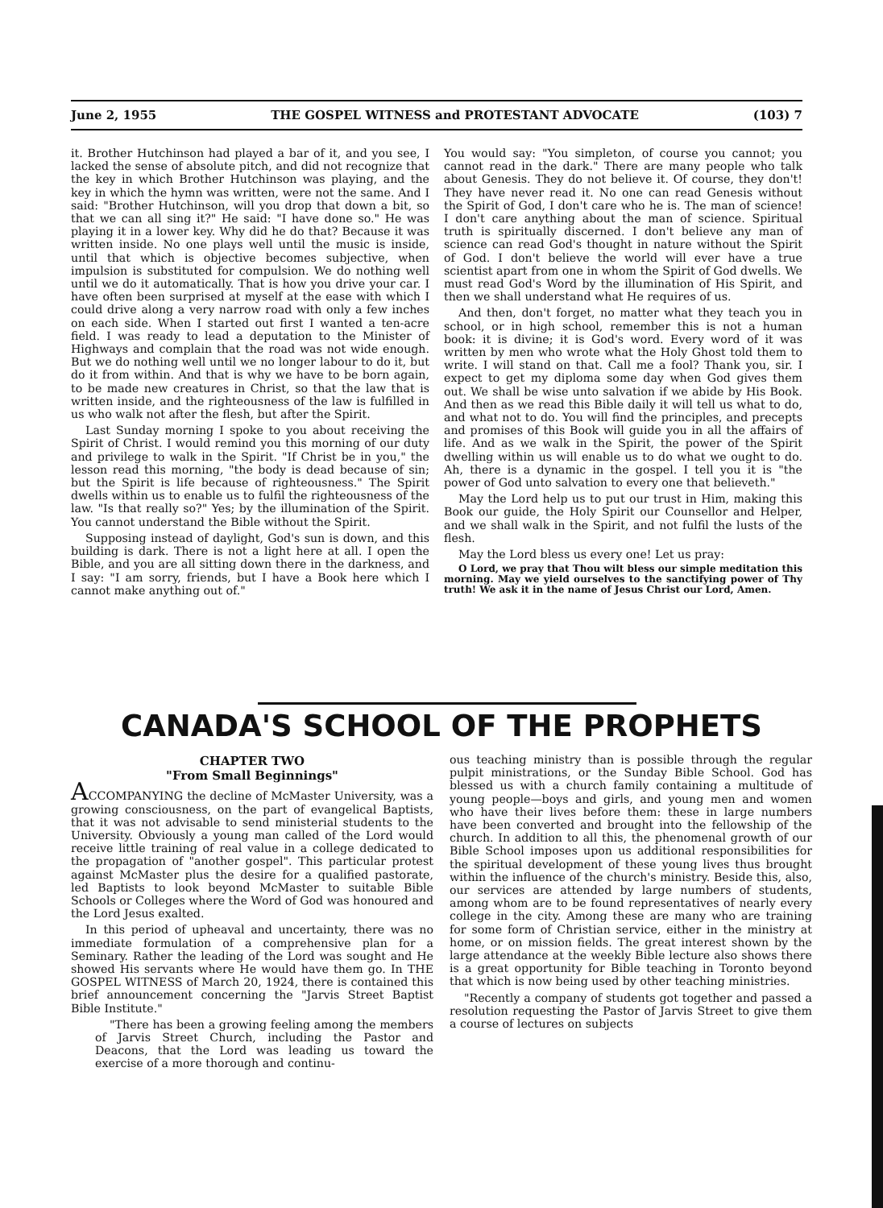June 2, 1955 THE GOSPEL WITNESS and PROTESTANT ADVOCATE (103) 7
it. Brother Hutchinson had played a bar of it, and you see, I lacked the sense of absolute pitch, and did not recognize that the key in which Brother Hutchinson was playing, and the key in which the hymn was written, were not the same. And I said: "Brother Hutchinson, will you drop that down a bit, so that we can all sing it?" He said: "I have done so." He was playing it in a lower key. Why did he do that? Because it was written inside. No one plays well until the music is inside, until that which is objective becomes subjective, when impulsion is substituted for compulsion. We do nothing well until we do it automatically. That is how you drive your car. I have often been surprised at myself at the ease with which I could drive along a very narrow road with only a few inches on each side. When I started out first I wanted a ten-acre field. I was ready to lead a deputation to the Minister of Highways and complain that the road was not wide enough. But we do nothing well until we no longer labour to do it, but do it from within. And that is why we have to be born again, to be made new creatures in Christ, so that the law that is written inside, and the righteousness of the law is fulfilled in us who walk not after the flesh, but after the Spirit.
Last Sunday morning I spoke to you about receiving the Spirit of Christ. I would remind you this morning of our duty and privilege to walk in the Spirit. "If Christ be in you," the lesson read this morning, "the body is dead because of sin; but the Spirit is life because of righteousness." The Spirit dwells within us to enable us to fulfil the righteousness of the law. "Is that really so?" Yes; by the illumination of the Spirit. You cannot understand the Bible without the Spirit.
Supposing instead of daylight, God's sun is down, and this building is dark. There is not a light here at all. I open the Bible, and you are all sitting down there in the darkness, and I say: "I am sorry, friends, but I have a Book here which I cannot make anything out of."
You would say: "You simpleton, of course you cannot; you cannot read in the dark." There are many people who talk about Genesis. They do not believe it. Of course, they don't! They have never read it. No one can read Genesis without the Spirit of God, I don't care who he is. The man of science! I don't care anything about the man of science. Spiritual truth is spiritually discerned. I don't believe any man of science can read God's thought in nature without the Spirit of God. I don't believe the world will ever have a true scientist apart from one in whom the Spirit of God dwells. We must read God's Word by the illumination of His Spirit, and then we shall understand what He requires of us.
And then, don't forget, no matter what they teach you in school, or in high school, remember this is not a human book: it is divine; it is God's word. Every word of it was written by men who wrote what the Holy Ghost told them to write. I will stand on that. Call me a fool? Thank you, sir. I expect to get my diploma some day when God gives them out. We shall be wise unto salvation if we abide by His Book. And then as we read this Bible daily it will tell us what to do, and what not to do. You will find the principles, and precepts and promises of this Book will guide you in all the affairs of life. And as we walk in the Spirit, the power of the Spirit dwelling within us will enable us to do what we ought to do. Ah, there is a dynamic in the gospel. I tell you it is "the power of God unto salvation to every one that believeth."
May the Lord help us to put our trust in Him, making this Book our guide, the Holy Spirit our Counsellor and Helper, and we shall walk in the Spirit, and not fulfil the lusts of the flesh.
May the Lord bless us every one! Let us pray:
O Lord, we pray that Thou wilt bless our simple meditation this morning. May we yield ourselves to the sanctifying power of Thy truth! We ask it in the name of Jesus Christ our Lord, Amen.
CANADA'S SCHOOL OF THE PROPHETS
CHAPTER TWO
"From Small Beginnings"
ACCOMPANYING the decline of McMaster University, was a growing consciousness, on the part of evangelical Baptists, that it was not advisable to send ministerial students to the University. Obviously a young man called of the Lord would receive little training of real value in a college dedicated to the propagation of "another gospel". This particular protest against McMaster plus the desire for a qualified pastorate, led Baptists to look beyond McMaster to suitable Bible Schools or Colleges where the Word of God was honoured and the Lord Jesus exalted.
In this period of upheaval and uncertainty, there was no immediate formulation of a comprehensive plan for a Seminary. Rather the leading of the Lord was sought and He showed His servants where He would have them go. In THE GOSPEL WITNESS of March 20, 1924, there is contained this brief announcement concerning the "Jarvis Street Baptist Bible Institute."
"There has been a growing feeling among the members of Jarvis Street Church, including the Pastor and Deacons, that the Lord was leading us toward the exercise of a more thorough and continu-
ous teaching ministry than is possible through the regular pulpit ministrations, or the Sunday Bible School. God has blessed us with a church family containing a multitude of young people—boys and girls, and young men and women who have their lives before them: these in large numbers have been converted and brought into the fellowship of the church. In addition to all this, the phenomenal growth of our Bible School imposes upon us additional responsibilities for the spiritual development of these young lives thus brought within the influence of the church's ministry. Beside this, also, our services are attended by large numbers of students, among whom are to be found representatives of nearly every college in the city. Among these are many who are training for some form of Christian service, either in the ministry at home, or on mission fields. The great interest shown by the large attendance at the weekly Bible lecture also shows there is a great opportunity for Bible teaching in Toronto beyond that which is now being used by other teaching ministries.
"Recently a company of students got together and passed a resolution requesting the Pastor of Jarvis Street to give them a course of lectures on subjects